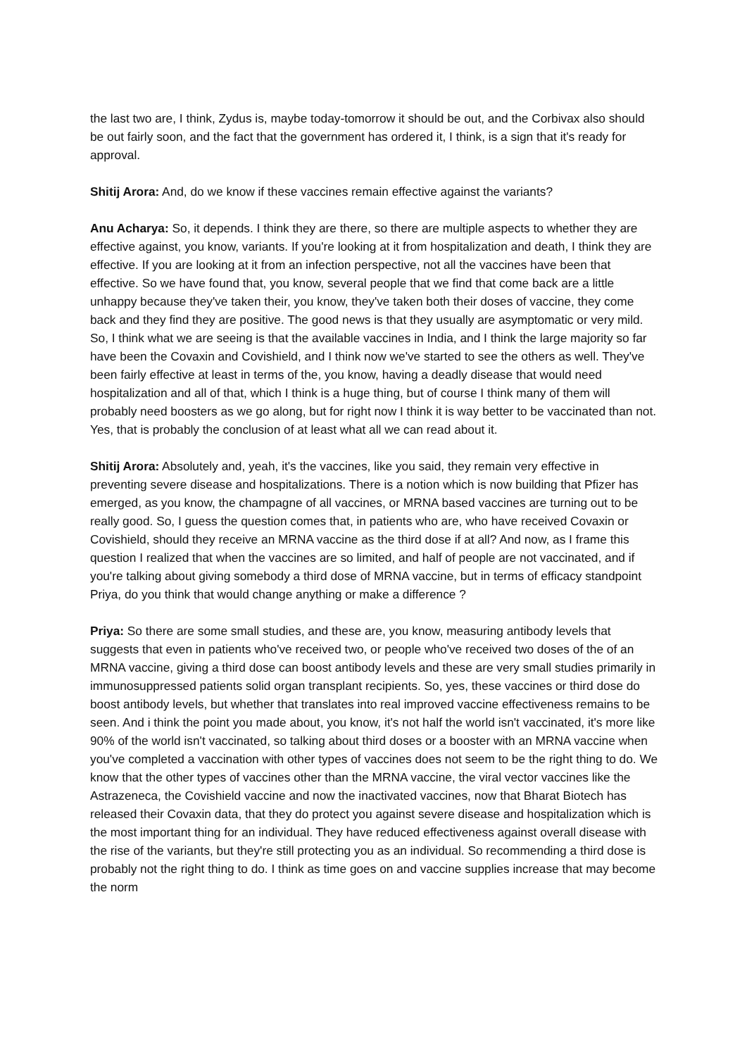the last two are, I think, Zydus is, maybe today-tomorrow it should be out, and the Corbivax also should be out fairly soon, and the fact that the government has ordered it, I think, is a sign that it's ready for approval.
Shitij Arora: And, do we know if these vaccines remain effective against the variants?
Anu Acharya: So, it depends. I think they are there, so there are multiple aspects to whether they are effective against, you know, variants. If you're looking at it from hospitalization and death, I think they are effective. If you are looking at it from an infection perspective, not all the vaccines have been that effective. So we have found that, you know, several people that we find that come back are a little unhappy because they've taken their, you know, they've taken both their doses of vaccine, they come back and they find they are positive. The good news is that they usually are asymptomatic or very mild. So, I think what we are seeing is that the available vaccines in India, and I think the large majority so far have been the Covaxin and Covishield, and I think now we've started to see the others as well. They've been fairly effective at least in terms of the, you know, having a deadly disease that would need hospitalization and all of that, which I think is a huge thing, but of course I think many of them will probably need boosters as we go along, but for right now I think it is way better to be vaccinated than not. Yes, that is probably the conclusion of at least what all we can read about it.
Shitij Arora: Absolutely and, yeah, it's the vaccines, like you said, they remain very effective in preventing severe disease and hospitalizations. There is a notion which is now building that Pfizer has emerged, as you know, the champagne of all vaccines, or MRNA based vaccines are turning out to be really good. So, I guess the question comes that, in patients who are, who have received Covaxin or Covishield, should they receive an MRNA vaccine as the third dose if at all? And now, as I frame this question I realized that when the vaccines are so limited, and half of people are not vaccinated, and if you're talking about giving somebody a third dose of MRNA vaccine, but in terms of efficacy standpoint Priya, do you think that would change anything or make a difference ?
Priya: So there are some small studies, and these are, you know, measuring antibody levels that suggests that even in patients who've received two, or people who've received two doses of the of an MRNA vaccine, giving a third dose can boost antibody levels and these are very small studies primarily in immunosuppressed patients solid organ transplant recipients. So, yes, these vaccines or third dose do boost antibody levels, but whether that translates into real improved vaccine effectiveness remains to be seen. And i think the point you made about, you know, it's not half the world isn't vaccinated, it's more like 90% of the world isn't vaccinated, so talking about third doses or a booster with an MRNA vaccine when you've completed a vaccination with other types of vaccines does not seem to be the right thing to do. We know that the other types of vaccines other than the MRNA vaccine, the viral vector vaccines like the Astrazeneca, the Covishield vaccine and now the inactivated vaccines, now that Bharat Biotech has released their Covaxin data, that they do protect you against severe disease and hospitalization which is the most important thing for an individual. They have reduced effectiveness against overall disease with the rise of the variants, but they're still protecting you as an individual. So recommending a third dose is probably not the right thing to do. I think as time goes on and vaccine supplies increase that may become the norm